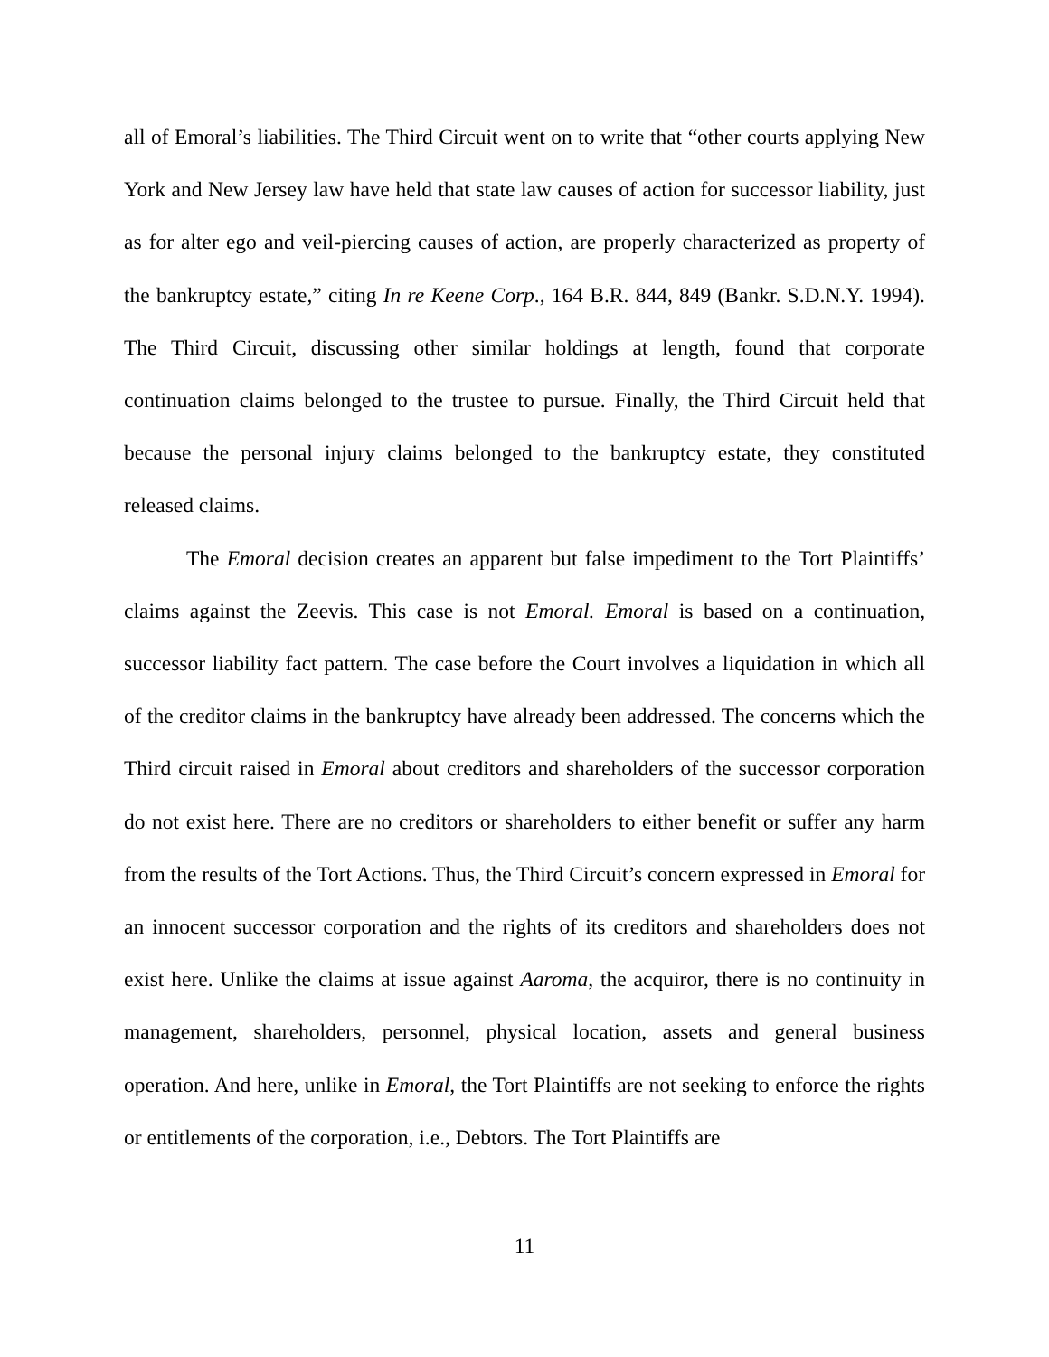all of Emoral’s liabilities. The Third Circuit went on to write that “other courts applying New York and New Jersey law have held that state law causes of action for successor liability, just as for alter ego and veil-piercing causes of action, are properly characterized as property of the bankruptcy estate,” citing In re Keene Corp., 164 B.R. 844, 849 (Bankr. S.D.N.Y. 1994). The Third Circuit, discussing other similar holdings at length, found that corporate continuation claims belonged to the trustee to pursue. Finally, the Third Circuit held that because the personal injury claims belonged to the bankruptcy estate, they constituted released claims.
The Emoral decision creates an apparent but false impediment to the Tort Plaintiffs’ claims against the Zeevis. This case is not Emoral. Emoral is based on a continuation, successor liability fact pattern. The case before the Court involves a liquidation in which all of the creditor claims in the bankruptcy have already been addressed. The concerns which the Third circuit raised in Emoral about creditors and shareholders of the successor corporation do not exist here. There are no creditors or shareholders to either benefit or suffer any harm from the results of the Tort Actions. Thus, the Third Circuit’s concern expressed in Emoral for an innocent successor corporation and the rights of its creditors and shareholders does not exist here. Unlike the claims at issue against Aaroma, the acquiror, there is no continuity in management, shareholders, personnel, physical location, assets and general business operation. And here, unlike in Emoral, the Tort Plaintiffs are not seeking to enforce the rights or entitlements of the corporation, i.e., Debtors. The Tort Plaintiffs are
11